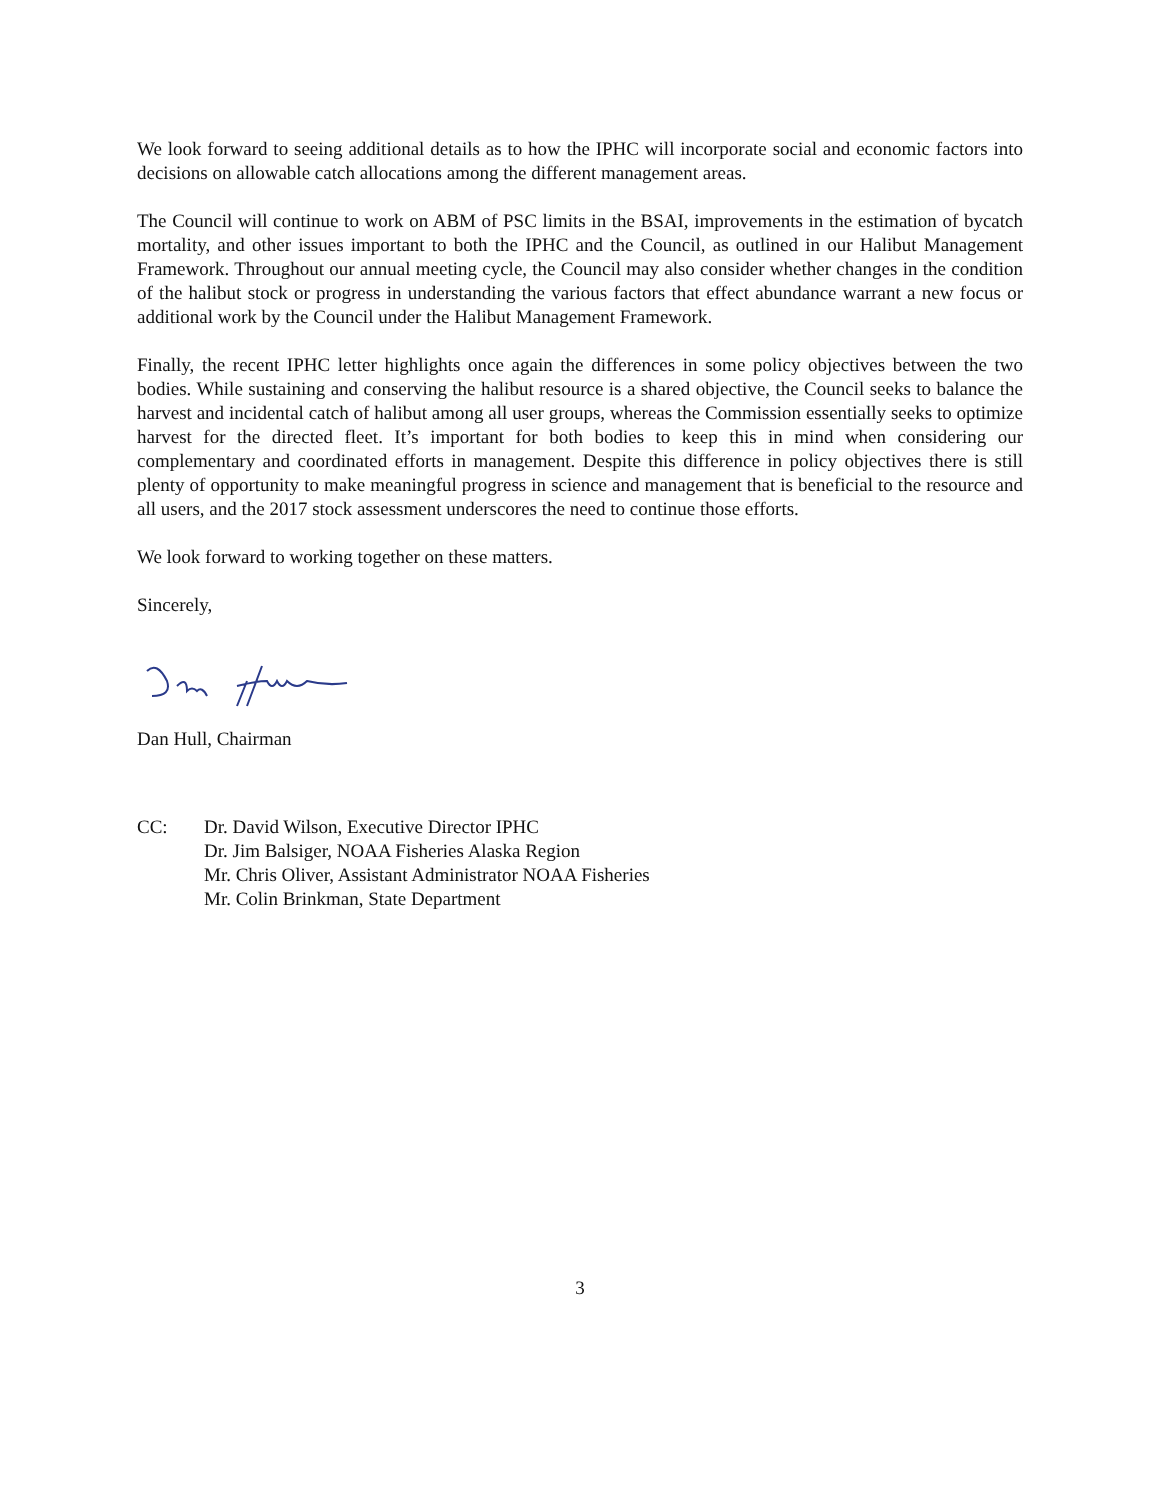We look forward to seeing additional details as to how the IPHC will incorporate social and economic factors into decisions on allowable catch allocations among the different management areas.
The Council will continue to work on ABM of PSC limits in the BSAI, improvements in the estimation of bycatch mortality, and other issues important to both the IPHC and the Council, as outlined in our Halibut Management Framework. Throughout our annual meeting cycle, the Council may also consider whether changes in the condition of the halibut stock or progress in understanding the various factors that effect abundance warrant a new focus or additional work by the Council under the Halibut Management Framework.
Finally, the recent IPHC letter highlights once again the differences in some policy objectives between the two bodies. While sustaining and conserving the halibut resource is a shared objective, the Council seeks to balance the harvest and incidental catch of halibut among all user groups, whereas the Commission essentially seeks to optimize harvest for the directed fleet. It’s important for both bodies to keep this in mind when considering our complementary and coordinated efforts in management. Despite this difference in policy objectives there is still plenty of opportunity to make meaningful progress in science and management that is beneficial to the resource and all users, and the 2017 stock assessment underscores the need to continue those efforts.
We look forward to working together on these matters.
Sincerely,
Dan Hull, Chairman
CC: Dr. David Wilson, Executive Director IPHC
Dr. Jim Balsiger, NOAA Fisheries Alaska Region
Mr. Chris Oliver, Assistant Administrator NOAA Fisheries
Mr. Colin Brinkman, State Department
3